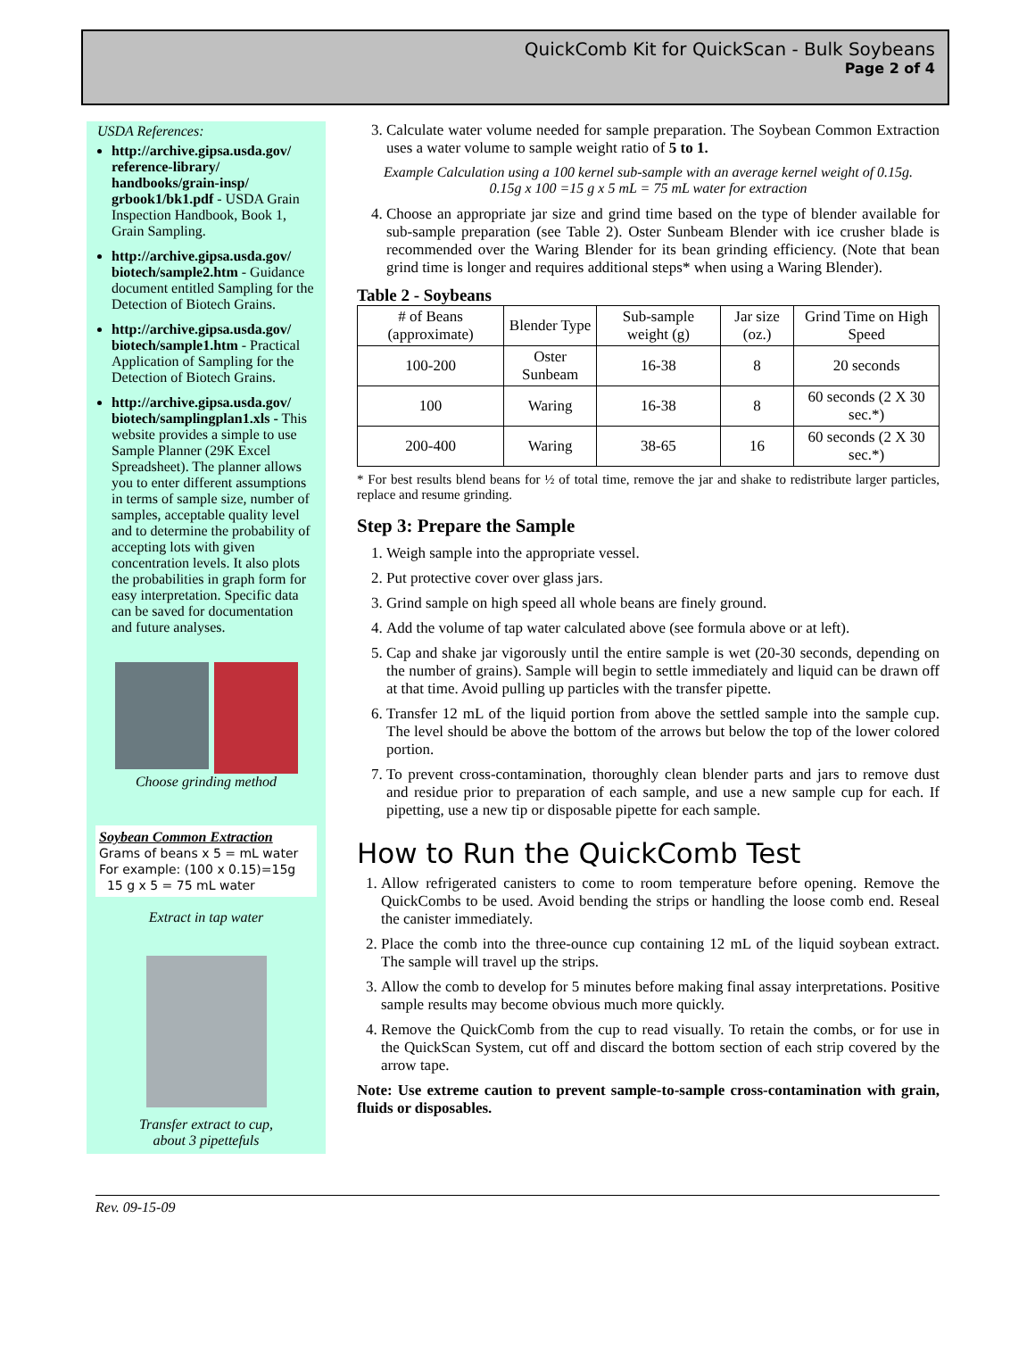QuickComb Kit for QuickScan - Bulk Soybeans
Page 2 of 4
USDA References:
http://archive.gipsa.usda.gov/ reference-library/ handbooks/grain-insp/ grbook1/bk1.pdf - USDA Grain Inspection Handbook, Book 1, Grain Sampling.
http://archive.gipsa.usda.gov/ biotech/sample2.htm - Guidance document entitled Sampling for the Detection of Biotech Grains.
http://archive.gipsa.usda.gov/ biotech/sample1.htm - Practical Application of Sampling for the Detection of Biotech Grains.
http://archive.gipsa.usda.gov/ biotech/samplingplan1.xls - This website provides a simple to use Sample Planner (29K Excel Spreadsheet). The planner allows you to enter different assumptions in terms of sample size, number of samples, acceptable quality level and to determine the probability of accepting lots with given concentration levels. It also plots the probabilities in graph form for easy interpretation. Specific data can be saved for documentation and future analyses.
Choose grinding method
Soybean Common Extraction
Grams of beans x 5 = mL water
For example: (100 x 0.15)=15g
15 g x 5 = 75 mL water
Extract in tap water
Transfer extract to cup,
about 3 pipettefuls
3. Calculate water volume needed for sample preparation. The Soybean Common Extraction uses a water volume to sample weight ratio of 5 to 1.
Example Calculation using a 100 kernel sub-sample with an average kernel weight of 0.15g.
0.15g x 100 =15 g x 5 mL = 75 mL water for extraction
4. Choose an appropriate jar size and grind time based on the type of blender available for sub-sample preparation (see Table 2). Oster Sunbeam Blender with ice crusher blade is recommended over the Waring Blender for its bean grinding efficiency. (Note that bean grind time is longer and requires additional steps* when using a Waring Blender).
Table 2 - Soybeans
| # of Beans (approximate) | Blender Type | Sub-sample weight (g) | Jar size (oz.) | Grind Time on High Speed |
| --- | --- | --- | --- | --- |
| 100-200 | Oster Sunbeam | 16-38 | 8 | 20 seconds |
| 100 | Waring | 16-38 | 8 | 60 seconds (2 X 30 sec.*) |
| 200-400 | Waring | 38-65 | 16 | 60 seconds (2 X 30 sec.*) |
* For best results blend beans for ½ of total time, remove the jar and shake to redistribute larger particles, replace and resume grinding.
Step 3: Prepare the Sample
1. Weigh sample into the appropriate vessel.
2. Put protective cover over glass jars.
3. Grind sample on high speed all whole beans are finely ground.
4. Add the volume of tap water calculated above (see formula above or at left).
5. Cap and shake jar vigorously until the entire sample is wet (20-30 seconds, depending on the number of grains). Sample will begin to settle immediately and liquid can be drawn off at that time. Avoid pulling up particles with the transfer pipette.
6. Transfer 12 mL of the liquid portion from above the settled sample into the sample cup. The level should be above the bottom of the arrows but below the top of the lower colored portion.
7. To prevent cross-contamination, thoroughly clean blender parts and jars to remove dust and residue prior to preparation of each sample, and use a new sample cup for each. If pipetting, use a new tip or disposable pipette for each sample.
How to Run the QuickComb Test
1. Allow refrigerated canisters to come to room temperature before opening. Remove the QuickCombs to be used. Avoid bending the strips or handling the loose comb end. Reseal the canister immediately.
2. Place the comb into the three-ounce cup containing 12 mL of the liquid soybean extract. The sample will travel up the strips.
3. Allow the comb to develop for 5 minutes before making final assay interpretations. Positive sample results may become obvious much more quickly.
4. Remove the QuickComb from the cup to read visually. To retain the combs, or for use in the QuickScan System, cut off and discard the bottom section of each strip covered by the arrow tape.
Note: Use extreme caution to prevent sample-to-sample cross-contamination with grain, fluids or disposables.
Rev. 09-15-09